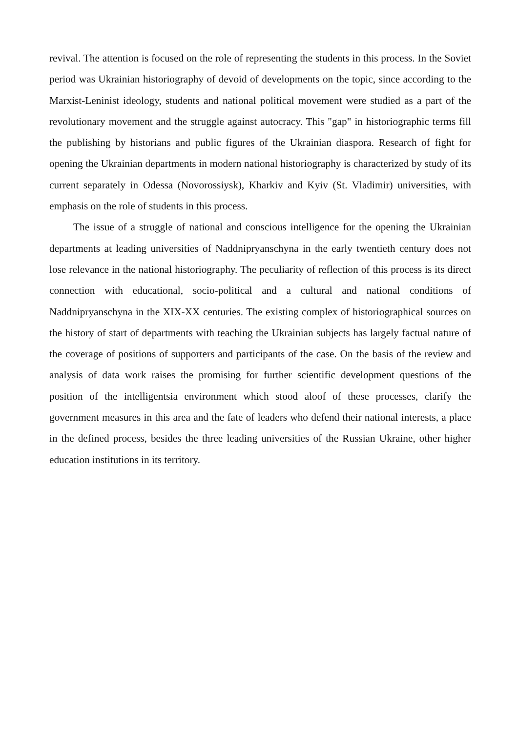revival. The attention is focused on the role of representing the students in this process. In the Soviet period was Ukrainian historiography of devoid of developments on the topic, since according to the Marxist-Leninist ideology, students and national political movement were studied as a part of the revolutionary movement and the struggle against autocracy. This "gap" in historiographic terms fill the publishing by historians and public figures of the Ukrainian diaspora. Research of fight for opening the Ukrainian departments in modern national historiography is characterized by study of its current separately in Odessa (Novorossiysk), Kharkiv and Kyiv (St. Vladimir) universities, with emphasis on the role of students in this process.
The issue of a struggle of national and conscious intelligence for the opening the Ukrainian departments at leading universities of Naddnipryanschyna in the early twentieth century does not lose relevance in the national historiography. The peculiarity of reflection of this process is its direct connection with educational, socio-political and a cultural and national conditions of Naddnipryanschyna in the XIX-XX centuries. The existing complex of historiographical sources on the history of start of departments with teaching the Ukrainian subjects has largely factual nature of the coverage of positions of supporters and participants of the case. On the basis of the review and analysis of data work raises the promising for further scientific development questions of the position of the intelligentsia environment which stood aloof of these processes, clarify the government measures in this area and the fate of leaders who defend their national interests, a place in the defined process, besides the three leading universities of the Russian Ukraine, other higher education institutions in its territory.